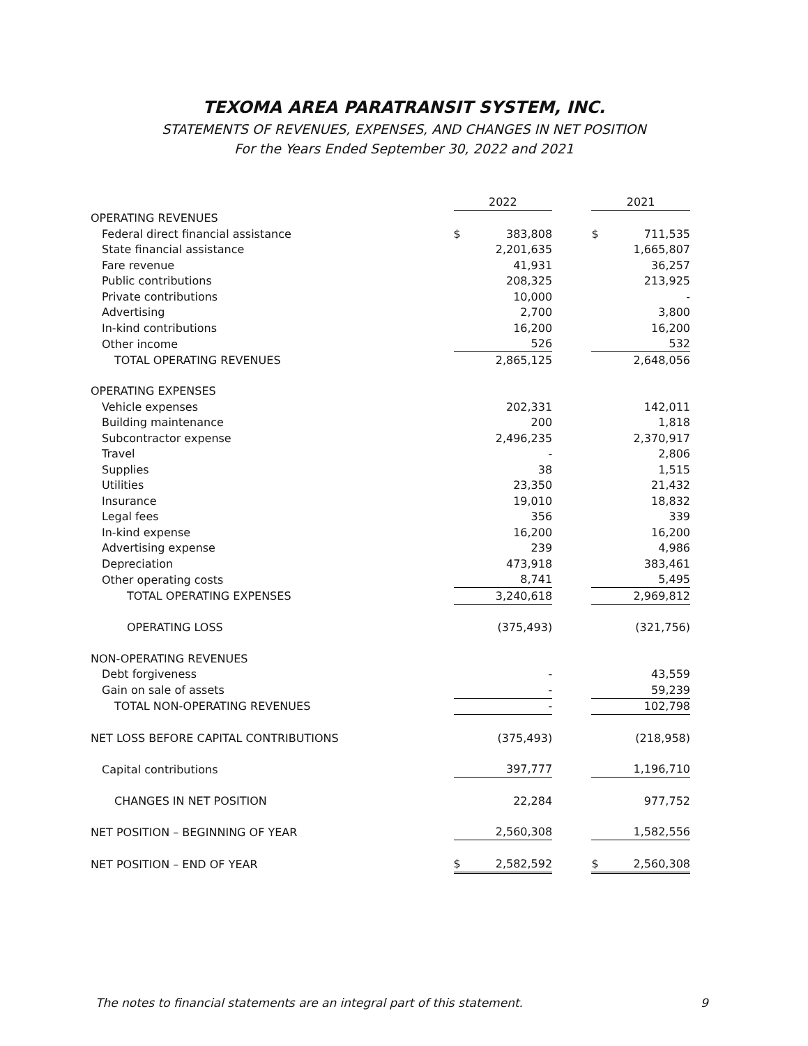TEXOMA AREA PARATRANSIT SYSTEM, INC.
STATEMENTS OF REVENUES, EXPENSES, AND CHANGES IN NET POSITION
For the Years Ended September 30, 2022 and 2021
| | 2022 | | | 2021 | |
| --- | --- | --- | --- | --- | --- |
| OPERATING REVENUES | | | | | |
| Federal direct financial assistance | $ | 383,808 | | $ | 711,535 |
| State financial assistance | | 2,201,635 | | | 1,665,807 |
| Fare revenue | | 41,931 | | | 36,257 |
| Public contributions | | 208,325 | | | 213,925 |
| Private contributions | | 10,000 | | | - |
| Advertising | | 2,700 | | | 3,800 |
| In-kind contributions | | 16,200 | | | 16,200 |
| Other income | | 526 | | | 532 |
| TOTAL OPERATING REVENUES | | 2,865,125 | | | 2,648,056 |
| OPERATING EXPENSES | | | | | |
| Vehicle expenses | | 202,331 | | | 142,011 |
| Building maintenance | | 200 | | | 1,818 |
| Subcontractor expense | | 2,496,235 | | | 2,370,917 |
| Travel | | - | | | 2,806 |
| Supplies | | 38 | | | 1,515 |
| Utilities | | 23,350 | | | 21,432 |
| Insurance | | 19,010 | | | 18,832 |
| Legal fees | | 356 | | | 339 |
| In-kind expense | | 16,200 | | | 16,200 |
| Advertising expense | | 239 | | | 4,986 |
| Depreciation | | 473,918 | | | 383,461 |
| Other operating costs | | 8,741 | | | 5,495 |
| TOTAL OPERATING EXPENSES | | 3,240,618 | | | 2,969,812 |
| OPERATING LOSS | | (375,493) | | | (321,756) |
| NON-OPERATING REVENUES | | | | | |
| Debt forgiveness | | - | | | 43,559 |
| Gain on sale of assets | | - | | | 59,239 |
| TOTAL NON-OPERATING REVENUES | | - | | | 102,798 |
| NET LOSS BEFORE CAPITAL CONTRIBUTIONS | | (375,493) | | | (218,958) |
| Capital contributions | | 397,777 | | | 1,196,710 |
| CHANGES IN NET POSITION | | 22,284 | | | 977,752 |
| NET POSITION – BEGINNING OF YEAR | | 2,560,308 | | | 1,582,556 |
| NET POSITION – END OF YEAR | $ | 2,582,592 | | $ | 2,560,308 |
The notes to financial statements are an integral part of this statement.
9